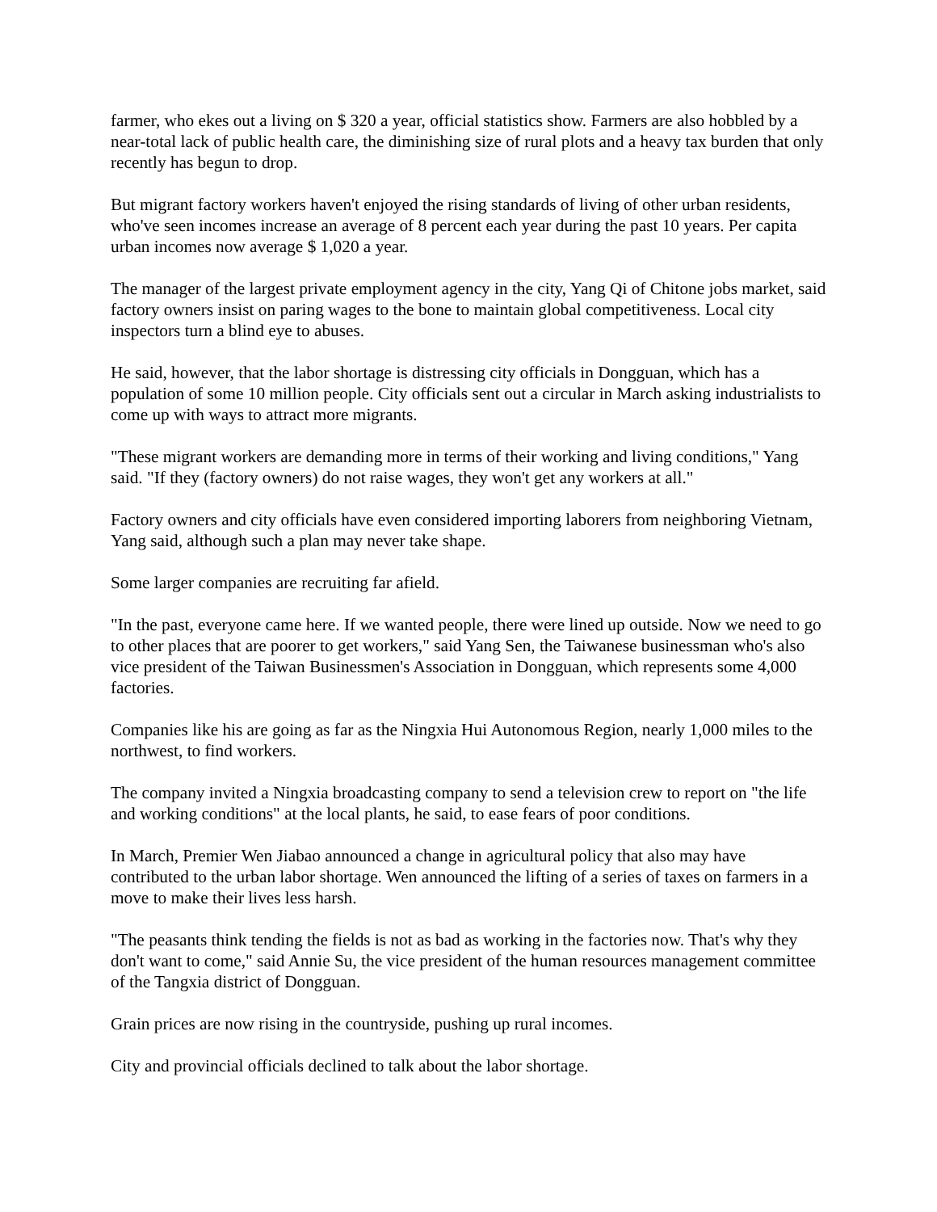farmer, who ekes out a living on $ 320 a year, official statistics show. Farmers are also hobbled by a near-total lack of public health care, the diminishing size of rural plots and a heavy tax burden that only recently has begun to drop.
But migrant factory workers haven't enjoyed the rising standards of living of other urban residents, who've seen incomes increase an average of 8 percent each year during the past 10 years. Per capita urban incomes now average $ 1,020 a year.
The manager of the largest private employment agency in the city, Yang Qi of Chitone jobs market, said factory owners insist on paring wages to the bone to maintain global competitiveness. Local city inspectors turn a blind eye to abuses.
He said, however, that the labor shortage is distressing city officials in Dongguan, which has a population of some 10 million people. City officials sent out a circular in March asking industrialists to come up with ways to attract more migrants.
"These migrant workers are demanding more in terms of their working and living conditions," Yang said. "If they (factory owners) do not raise wages, they won't get any workers at all."
Factory owners and city officials have even considered importing laborers from neighboring Vietnam, Yang said, although such a plan may never take shape.
Some larger companies are recruiting far afield.
"In the past, everyone came here. If we wanted people, there were lined up outside. Now we need to go to other places that are poorer to get workers," said Yang Sen, the Taiwanese businessman who's also vice president of the Taiwan Businessmen's Association in Dongguan, which represents some 4,000 factories.
Companies like his are going as far as the Ningxia Hui Autonomous Region, nearly 1,000 miles to the northwest, to find workers.
The company invited a Ningxia broadcasting company to send a television crew to report on "the life and working conditions" at the local plants, he said, to ease fears of poor conditions.
In March, Premier Wen Jiabao announced a change in agricultural policy that also may have contributed to the urban labor shortage. Wen announced the lifting of a series of taxes on farmers in a move to make their lives less harsh.
"The peasants think tending the fields is not as bad as working in the factories now. That's why they don't want to come," said Annie Su, the vice president of the human resources management committee of the Tangxia district of Dongguan.
Grain prices are now rising in the countryside, pushing up rural incomes.
City and provincial officials declined to talk about the labor shortage.